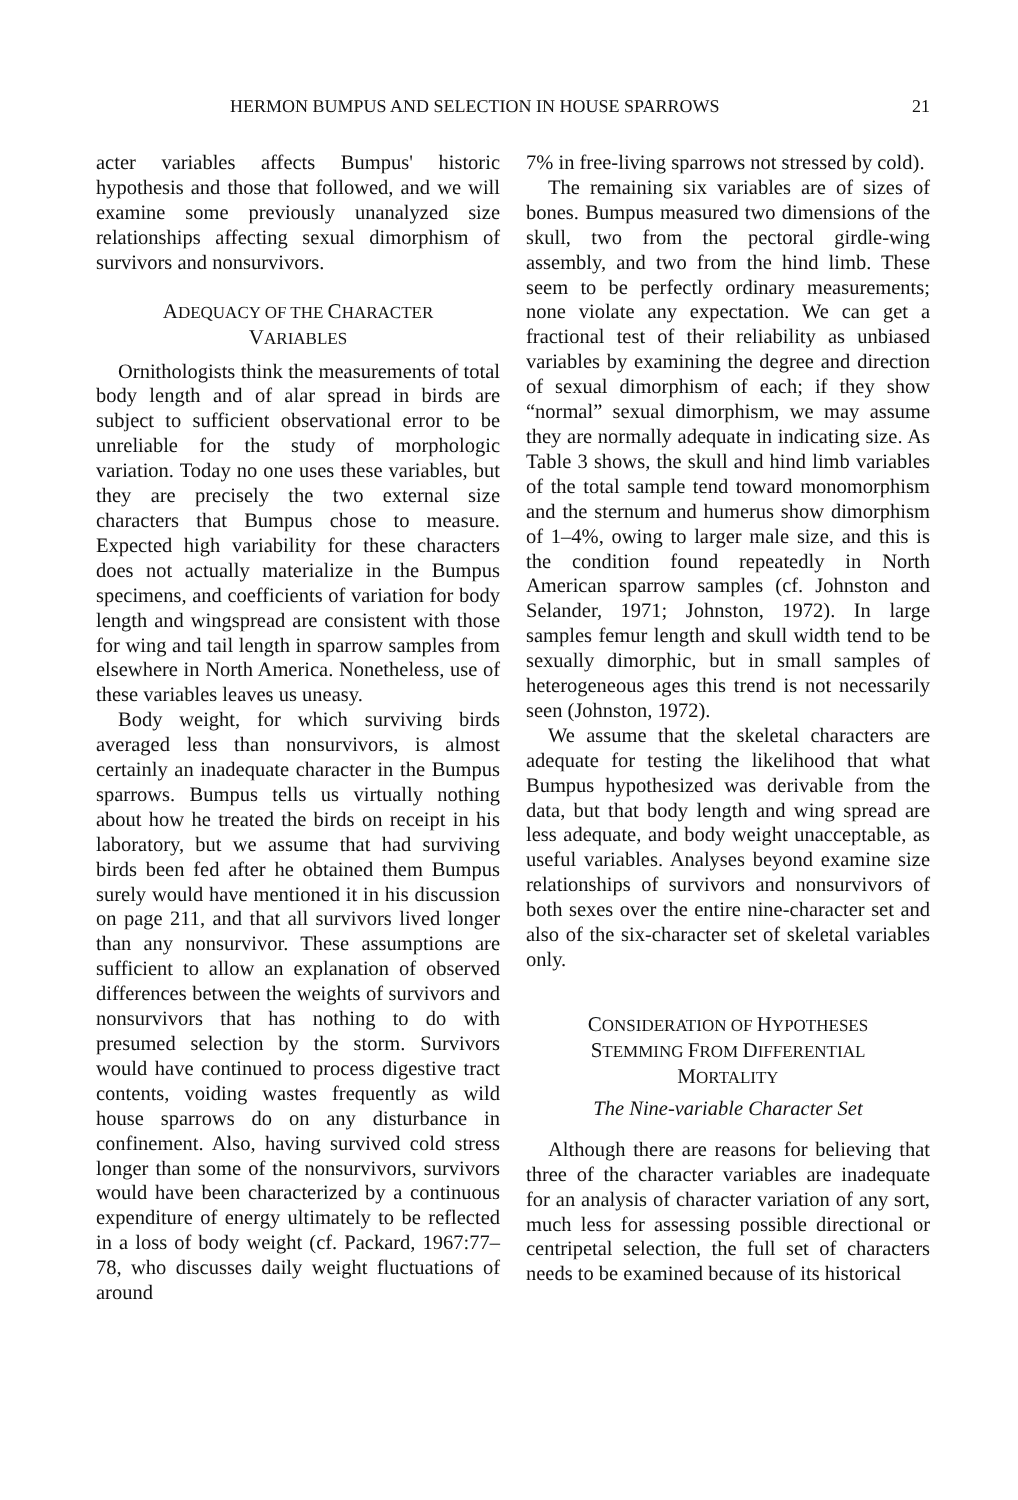HERMON BUMPUS AND SELECTION IN HOUSE SPARROWS 21
acter variables affects Bumpus' historic hypothesis and those that followed, and we will examine some previously unanalyzed size relationships affecting sexual dimorphism of survivors and nonsurvivors.
ADEQUACY OF THE CHARACTER
VARIABLES
Ornithologists think the measurements of total body length and of alar spread in birds are subject to sufficient observational error to be unreliable for the study of morphologic variation. Today no one uses these variables, but they are precisely the two external size characters that Bumpus chose to measure. Expected high variability for these characters does not actually materialize in the Bumpus specimens, and coefficients of variation for body length and wingspread are consistent with those for wing and tail length in sparrow samples from elsewhere in North America. Nonetheless, use of these variables leaves us uneasy.
Body weight, for which surviving birds averaged less than nonsurvivors, is almost certainly an inadequate character in the Bumpus sparrows. Bumpus tells us virtually nothing about how he treated the birds on receipt in his laboratory, but we assume that had surviving birds been fed after he obtained them Bumpus surely would have mentioned it in his discussion on page 211, and that all survivors lived longer than any nonsurvivor. These assumptions are sufficient to allow an explanation of observed differences between the weights of survivors and nonsurvivors that has nothing to do with presumed selection by the storm. Survivors would have continued to process digestive tract contents, voiding wastes frequently as wild house sparrows do on any disturbance in confinement. Also, having survived cold stress longer than some of the nonsurvivors, survivors would have been characterized by a continuous expenditure of energy ultimately to be reflected in a loss of body weight (cf. Packard, 1967:77–78, who discusses daily weight fluctuations of around
7% in free-living sparrows not stressed by cold).
The remaining six variables are of sizes of bones. Bumpus measured two dimensions of the skull, two from the pectoral girdle-wing assembly, and two from the hind limb. These seem to be perfectly ordinary measurements; none violate any expectation. We can get a fractional test of their reliability as unbiased variables by examining the degree and direction of sexual dimorphism of each; if they show “normal” sexual dimorphism, we may assume they are normally adequate in indicating size. As Table 3 shows, the skull and hind limb variables of the total sample tend toward monomorphism and the sternum and humerus show dimorphism of 1–4%, owing to larger male size, and this is the condition found repeatedly in North American sparrow samples (cf. Johnston and Selander, 1971; Johnston, 1972). In large samples femur length and skull width tend to be sexually dimorphic, but in small samples of heterogeneous ages this trend is not necessarily seen (Johnston, 1972).
We assume that the skeletal characters are adequate for testing the likelihood that what Bumpus hypothesized was derivable from the data, but that body length and wing spread are less adequate, and body weight unacceptable, as useful variables. Analyses beyond examine size relationships of survivors and nonsurvivors of both sexes over the entire nine-character set and also of the six-character set of skeletal variables only.
CONSIDERATION OF HYPOTHESES
STEMMING FROM DIFFERENTIAL
MORTALITY
The Nine-variable Character Set
Although there are reasons for believing that three of the character variables are inadequate for an analysis of character variation of any sort, much less for assessing possible directional or centripetal selection, the full set of characters needs to be examined because of its historical